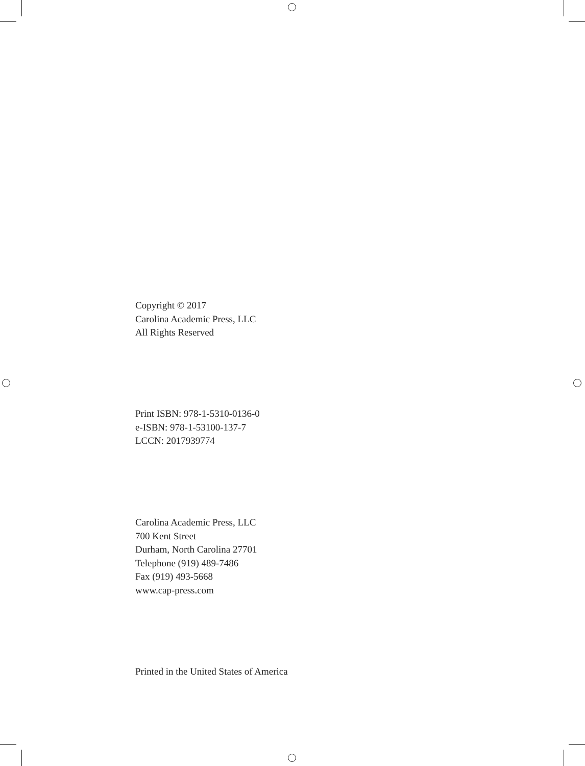Copyright © 2017
Carolina Academic Press, LLC
All Rights Reserved
Print ISBN: 978-1-5310-0136-0
e-ISBN: 978-1-53100-137-7
LCCN: 2017939774
Carolina Academic Press, LLC
700 Kent Street
Durham, North Carolina 27701
Telephone (919) 489-7486
Fax (919) 493-5668
www.cap-press.com
Printed in the United States of America